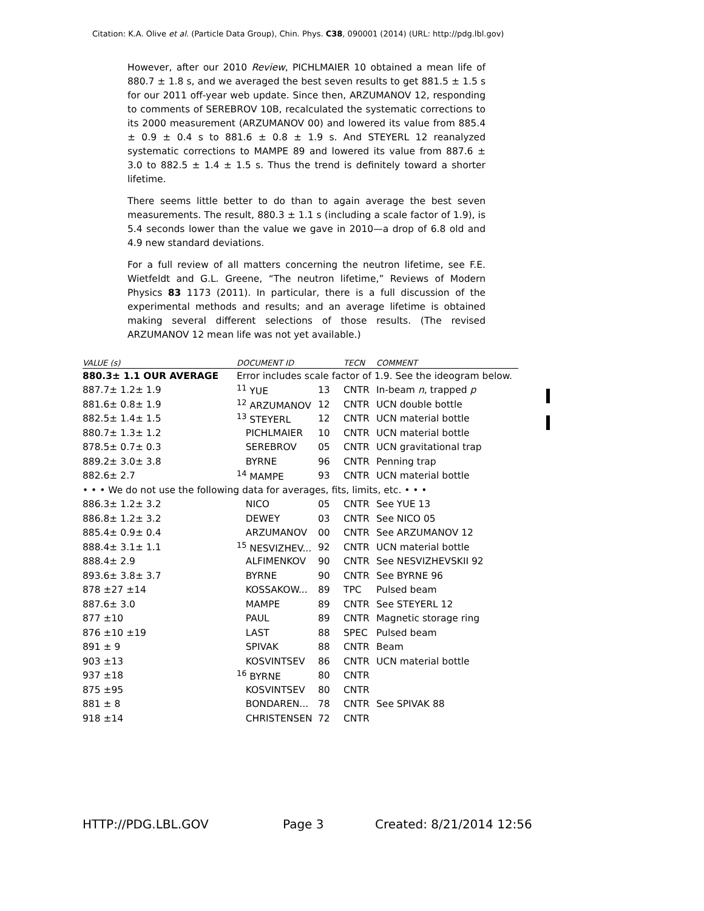Citation: K.A. Olive et al. (Particle Data Group), Chin. Phys. C38, 090001 (2014) (URL: http://pdg.lbl.gov)
However, after our 2010 Review, PICHLMAIER 10 obtained a mean life of 880.7 ± 1.8 s, and we averaged the best seven results to get 881.5 ± 1.5 s for our 2011 off-year web update. Since then, ARZUMANOV 12, responding to comments of SEREBROV 10B, recalculated the systematic corrections to its 2000 measurement (ARZUMANOV 00) and lowered its value from 885.4 ± 0.9 ± 0.4 s to 881.6 ± 0.8 ± 1.9 s. And STEYERL 12 reanalyzed systematic corrections to MAMPE 89 and lowered its value from 887.6 ± 3.0 to 882.5 ± 1.4 ± 1.5 s. Thus the trend is definitely toward a shorter lifetime.
There seems little better to do than to again average the best seven measurements. The result, 880.3 ± 1.1 s (including a scale factor of 1.9), is 5.4 seconds lower than the value we gave in 2010—a drop of 6.8 old and 4.9 new standard deviations.
For a full review of all matters concerning the neutron lifetime, see F.E. Wietfeldt and G.L. Greene, “The neutron lifetime,” Reviews of Modern Physics 83 1173 (2011). In particular, there is a full discussion of the experimental methods and results; and an average lifetime is obtained making several different selections of those results. (The revised ARZUMANOV 12 mean life was not yet available.)
| VALUE (s) | DOCUMENT ID | | TECN | COMMENT |
| --- | --- | --- | --- | --- |
| 880.3± 1.1 OUR AVERAGE | Error includes scale factor of 1.9. See the ideogram below. | | | |
| 887.7± 1.2± 1.9 | <sup>11</sup> YUE | 13 | CNTR | In-beam n , trapped p |
| 881.6± 0.8± 1.9 | <sup>12</sup> ARZUMANOV | 12 | CNTR | UCN double bottle |
| 882.5± 1.4± 1.5 | <sup>13</sup> STEYERL | 12 | CNTR | UCN material bottle |
| 880.7± 1.3± 1.2 | PICHLMAIER | 10 | CNTR | UCN material bottle |
| 878.5± 0.7± 0.3 | SEREBROV | 05 | CNTR | UCN gravitational trap |
| 889.2± 3.0± 3.8 | BYRNE | 96 | CNTR | Penning trap |
| 882.6± 2.7 | <sup>14</sup> MAMPE | 93 | CNTR | UCN material bottle |
| • • • We do not use the following data for averages, fits, limits, etc. • • • | | | | |
| 886.3± 1.2± 3.2 | NICO | 05 | CNTR | See YUE 13 |
| 886.8± 1.2± 3.2 | DEWEY | 03 | CNTR | See NICO 05 |
| 885.4± 0.9± 0.4 | ARZUMANOV | 00 | CNTR | See ARZUMANOV 12 |
| 888.4± 3.1± 1.1 | <sup>15</sup> NESVIZHEV... | 92 | CNTR | UCN material bottle |
| 888.4± 2.9 | ALFIMENKOV | 90 | CNTR | See NESVIZHEVSKII 92 |
| 893.6± 3.8± 3.7 | BYRNE | 90 | CNTR | See BYRNE 96 |
| 878 ±27 ±14 | KOSSAKOW... | 89 | TPC | Pulsed beam |
| 887.6± 3.0 | MAMPE | 89 | CNTR | See STEYERL 12 |
| 877 ±10 | PAUL | 89 | CNTR | Magnetic storage ring |
| 876 ±10 ±19 | LAST | 88 | SPEC | Pulsed beam |
| 891 ± 9 | SPIVAK | 88 | CNTR | Beam |
| 903 ±13 | KOSVINTSEV | 86 | CNTR | UCN material bottle |
| 937 ±18 | <sup>16</sup> BYRNE | 80 | CNTR | |
| 875 ±95 | KOSVINTSEV | 80 | CNTR | |
| 881 ± 8 | BONDAREN... | 78 | CNTR | See SPIVAK 88 |
| 918 ±14 | CHRISTENSEN | 72 | CNTR | |
HTTP://PDG.LBL.GOV Page 3 Created: 8/21/2014 12:56